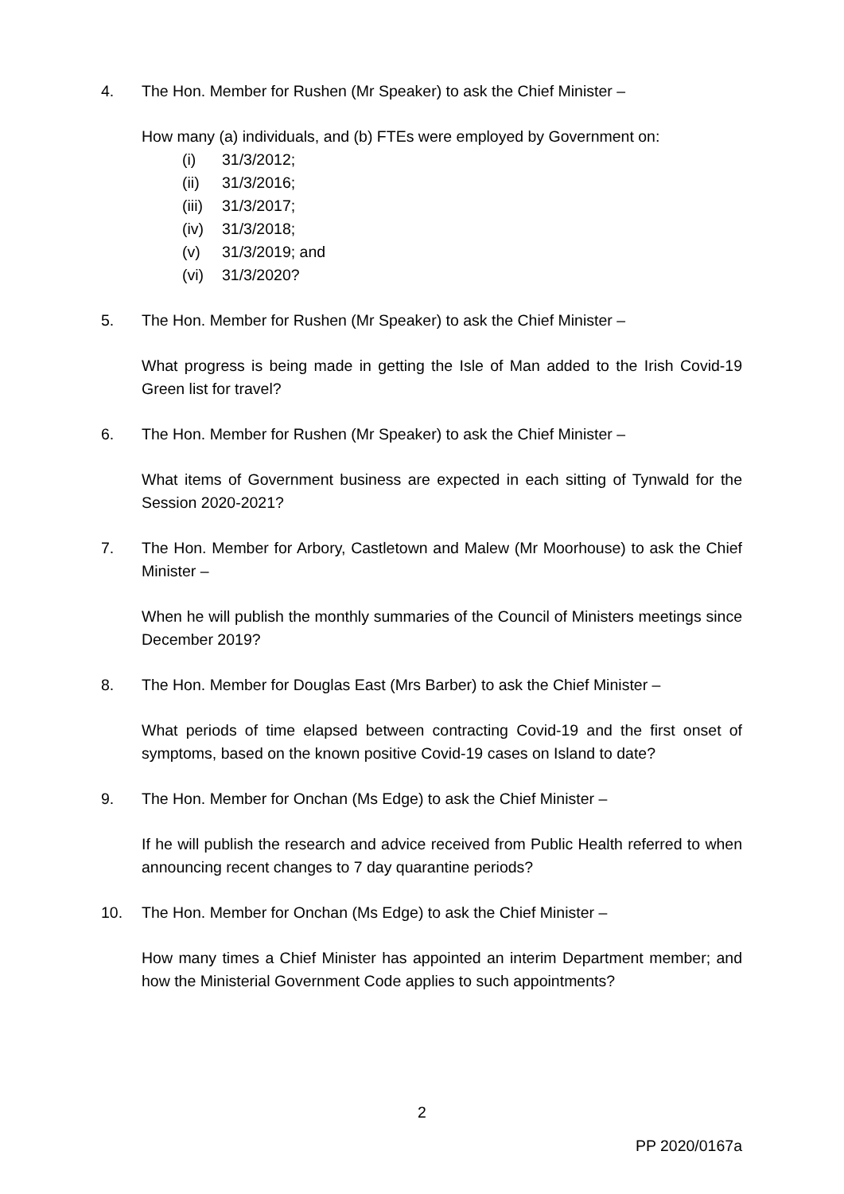4. The Hon. Member for Rushen (Mr Speaker) to ask the Chief Minister –
How many (a) individuals, and (b) FTEs were employed by Government on:
(i) 31/3/2012;
(ii) 31/3/2016;
(iii) 31/3/2017;
(iv) 31/3/2018;
(v) 31/3/2019; and
(vi) 31/3/2020?
5. The Hon. Member for Rushen (Mr Speaker) to ask the Chief Minister –
What progress is being made in getting the Isle of Man added to the Irish Covid-19 Green list for travel?
6. The Hon. Member for Rushen (Mr Speaker) to ask the Chief Minister –
What items of Government business are expected in each sitting of Tynwald for the Session 2020-2021?
7. The Hon. Member for Arbory, Castletown and Malew (Mr Moorhouse) to ask the Chief Minister –
When he will publish the monthly summaries of the Council of Ministers meetings since December 2019?
8. The Hon. Member for Douglas East (Mrs Barber) to ask the Chief Minister –
What periods of time elapsed between contracting Covid-19 and the first onset of symptoms, based on the known positive Covid-19 cases on Island to date?
9. The Hon. Member for Onchan (Ms Edge) to ask the Chief Minister –
If he will publish the research and advice received from Public Health referred to when announcing recent changes to 7 day quarantine periods?
10. The Hon. Member for Onchan (Ms Edge) to ask the Chief Minister –
How many times a Chief Minister has appointed an interim Department member; and how the Ministerial Government Code applies to such appointments?
2
PP 2020/0167a